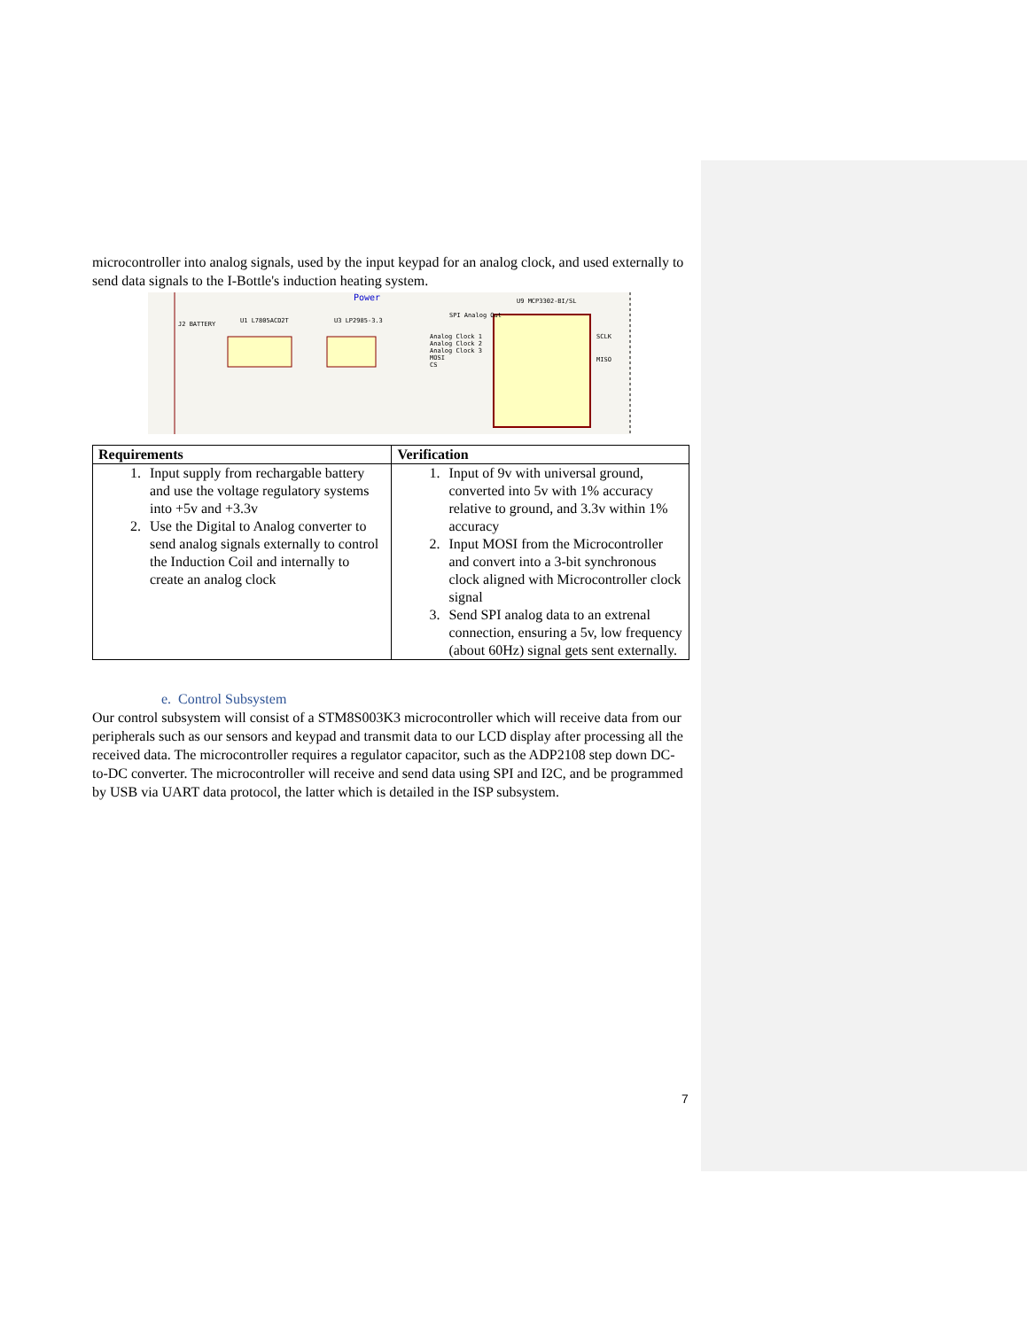microcontroller into analog signals, used by the input keypad for an analog clock, and used externally to send data signals to the I-Bottle's induction heating system.
Power U9 MCP3302-BI/SL
U1 L7805ACD2T U3 LP2985-3.3 J2 BATTERY
Analog Clock 1
Analog Clock 2
Analog Clock 3
MOSI
CS
SCLK
MISO
SPI Analog Out
| Requirements | Verification |
| --- | --- |
| 1. Input supply from rechargable battery and use the voltage regulatory systems into +5v and +3.3v 2. Use the Digital to Analog converter to send analog signals externally to control the Induction Coil and internally to create an analog clock | 1. Input of 9v with universal ground, converted into 5v with 1% accuracy relative to ground, and 3.3v within 1% accuracy 2. Input MOSI from the Microcontroller and convert into a 3-bit synchronous clock aligned with Microcontroller clock signal 3. Send SPI analog data to an extrenal connection, ensuring a 5v, low frequency (about 60Hz) signal gets sent externally. |
e. Control Subsystem
Our control subsystem will consist of a STM8S003K3 microcontroller which will receive data from our peripherals such as our sensors and keypad and transmit data to our LCD display after processing all the received data. The microcontroller requires a regulator capacitor, such as the ADP2108 step down DC-to-DC converter. The microcontroller will receive and send data using SPI and I2C, and be programmed by USB via UART data protocol, the latter which is detailed in the ISP subsystem.
7